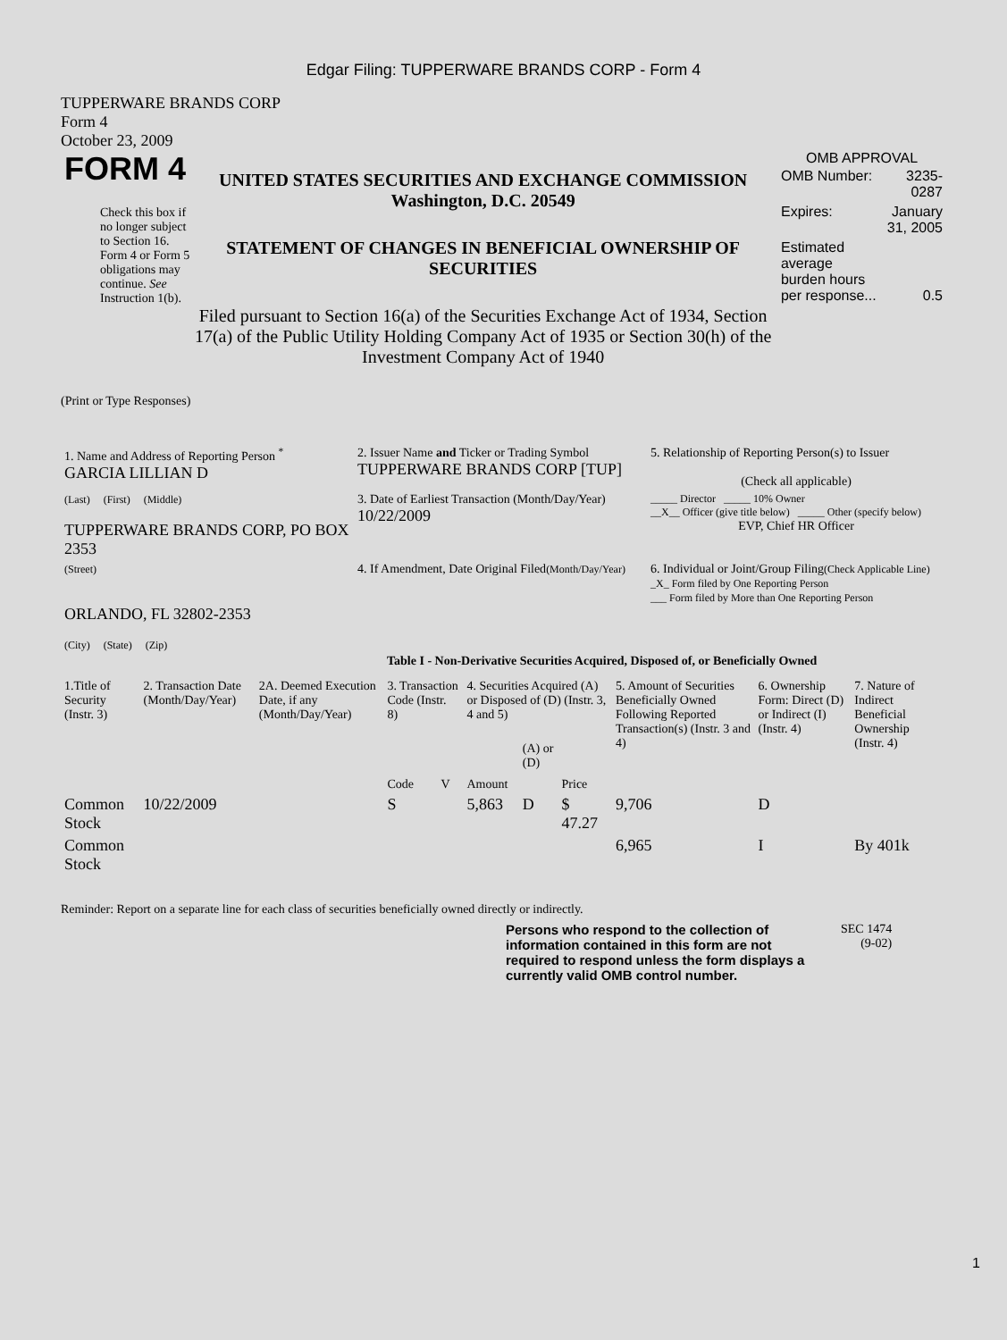Edgar Filing: TUPPERWARE BRANDS CORP - Form 4
TUPPERWARE BRANDS CORP
Form 4
October 23, 2009
FORM 4
Check this box if no longer subject to Section 16. Form 4 or Form 5 obligations may continue. See Instruction 1(b).
UNITED STATES SECURITIES AND EXCHANGE COMMISSION
Washington, D.C. 20549
STATEMENT OF CHANGES IN BENEFICIAL OWNERSHIP OF SECURITIES
Filed pursuant to Section 16(a) of the Securities Exchange Act of 1934, Section 17(a) of the Public Utility Holding Company Act of 1935 or Section 30(h) of the Investment Company Act of 1940
OMB APPROVAL
| OMB Number: | 3235-0287 |
| Expires: | January 31, 2005 |
| Estimated average burden hours per response... | 0.5 |
(Print or Type Responses)
| 1. Name and Address of Reporting Person <sup>*</sup> GARCIA LILLIAN D | 2. Issuer Name and Ticker or Trading Symbol TUPPERWARE BRANDS CORP [TUP] | 5. Relationship of Reporting Person(s) to Issuer (Check all applicable) |
| (Last) (First) (Middle) TUPPERWARE BRANDS CORP, PO BOX 2353 | 3. Date of Earliest Transaction (Month/Day/Year) 10/22/2009 | _____ Director _____ 10% Owner __X__ Officer (give title below) _____ Other (specify below) EVP, Chief HR Officer |
| (Street) ORLANDO, FL 32802-2353 (City) (State) (Zip) | 4. If Amendment, Date Original Filed (Month/Day/Year) | 6. Individual or Joint/Group Filing (Check Applicable Line) _X_ Form filed by One Reporting Person ___ Form filed by More than One Reporting Person |
Table I - Non-Derivative Securities Acquired, Disposed of, or Beneficially Owned
| 1.Title of Security (Instr. 3) | 2. Transaction Date (Month/Day/Year) | 2A. Deemed Execution Date, if any (Month/Day/Year) | 3. Transaction Code (Instr. 8) | | 4. Securities Acquired (A) or Disposed of (D) (Instr. 3, 4 and 5) | | | 5. Amount of Securities Beneficially Owned Following Reported Transaction(s) (Instr. 3 and 4) | 6. Ownership Form: Direct (D) or Indirect (I) (Instr. 4) | 7. Nature of Indirect Beneficial Ownership (Instr. 4) |
| --- | --- | --- | --- | --- | --- | --- | --- | --- | --- | --- |
| | | | Code | V | Amount | (A) or (D) | Price | | | |
| Common Stock | 10/22/2009 | | S | | 5,863 | D | $ 47.27 | 9,706 | D | |
| Common Stock | | | | | | | | 6,965 | I | By 401k |
Reminder: Report on a separate line for each class of securities beneficially owned directly or indirectly.
Persons who respond to the collection of information contained in this form are not required to respond unless the form displays a currently valid OMB control number.
SEC 1474
(9-02)
1